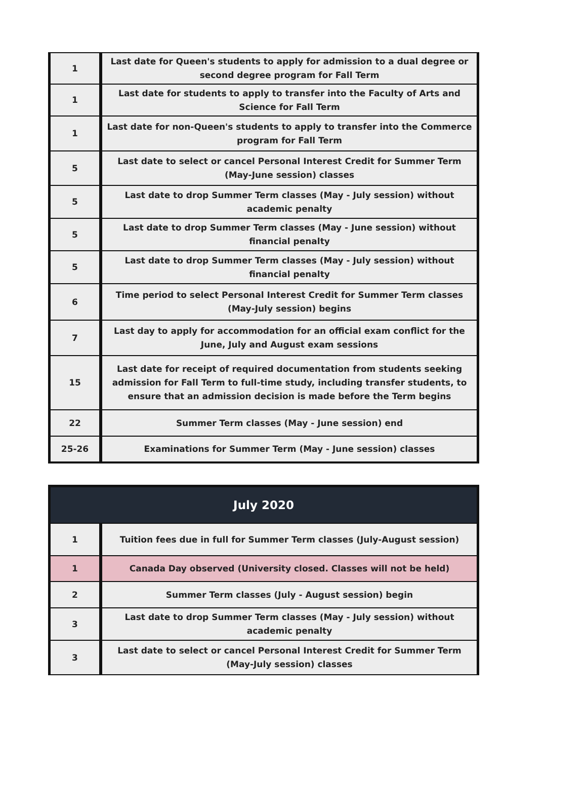| 1 | Last date for Queen's students to apply for admission to a dual degree or second degree program for Fall Term |
| 1 | Last date for students to apply to transfer into the Faculty of Arts and Science for Fall Term |
| 1 | Last date for non-Queen's students to apply to transfer into the Commerce program for Fall Term |
| 5 | Last date to select or cancel Personal Interest Credit for Summer Term (May-June session) classes |
| 5 | Last date to drop Summer Term classes (May - July session) without academic penalty |
| 5 | Last date to drop Summer Term classes (May - June session) without financial penalty |
| 5 | Last date to drop Summer Term classes (May - July session) without financial penalty |
| 6 | Time period to select Personal Interest Credit for Summer Term classes (May-July session) begins |
| 7 | Last day to apply for accommodation for an official exam conflict for the June, July and August exam sessions |
| 15 | Last date for receipt of required documentation from students seeking admission for Fall Term to full-time study, including transfer students, to ensure that an admission decision is made before the Term begins |
| 22 | Summer Term classes (May - June session) end |
| 25-26 | Examinations for Summer Term (May - June session) classes |
| July 2020 | |
| --- | --- |
| 1 | Tuition fees due in full for Summer Term classes (July-August session) |
| 1 | Canada Day observed (University closed. Classes will not be held) |
| 2 | Summer Term classes (July - August session) begin |
| 3 | Last date to drop Summer Term classes (May - July session) without academic penalty |
| 3 | Last date to select or cancel Personal Interest Credit for Summer Term (May-July session) classes |